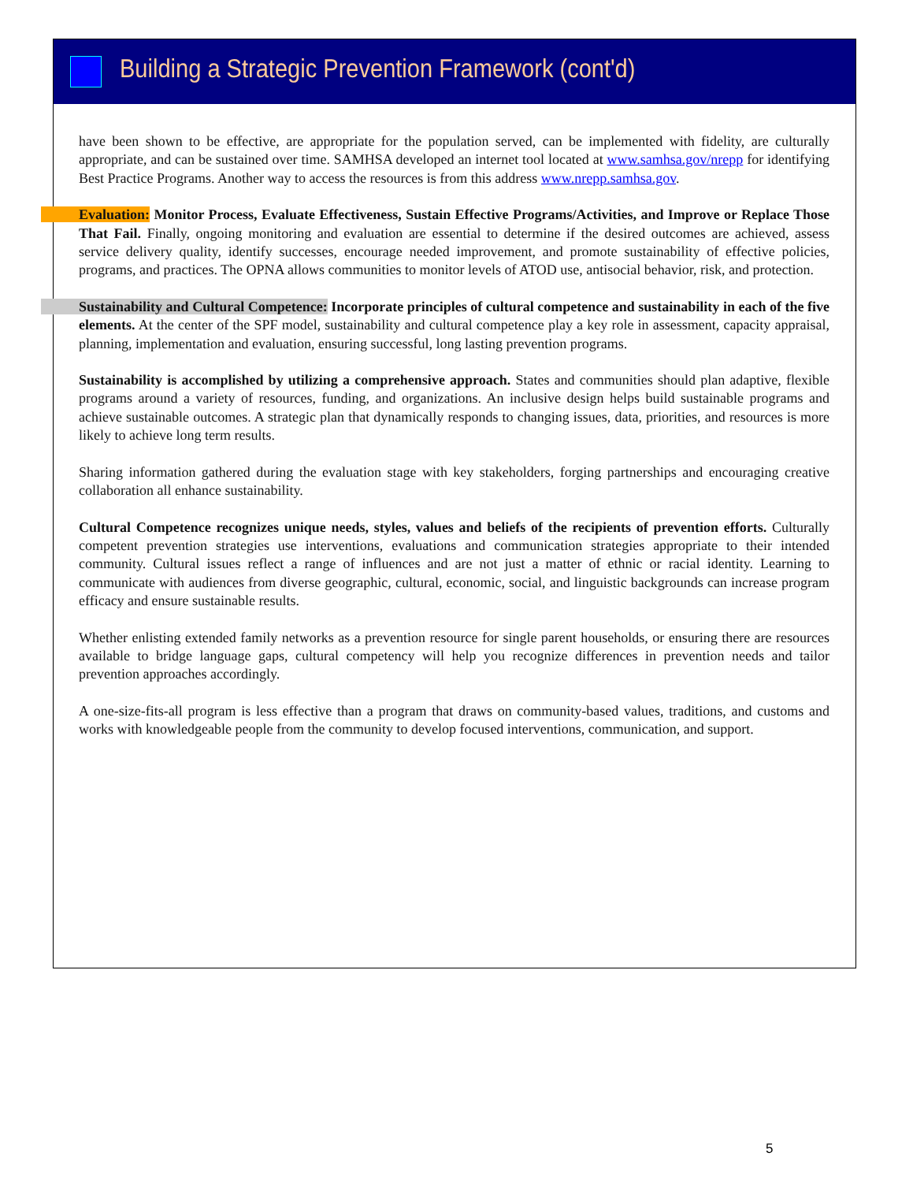Building a Strategic Prevention Framework (cont'd)
have been shown to be effective, are appropriate for the population served, can be implemented with fidelity, are culturally appropriate, and can be sustained over time. SAMHSA developed an internet tool located at www.samhsa.gov/nrepp for identifying Best Practice Programs. Another way to access the resources is from this address www.nrepp.samhsa.gov.
Evaluation: Monitor Process, Evaluate Effectiveness, Sustain Effective Programs/Activities, and Improve or Replace Those That Fail. Finally, ongoing monitoring and evaluation are essential to determine if the desired outcomes are achieved, assess service delivery quality, identify successes, encourage needed improvement, and promote sustainability of effective policies, programs, and practices. The OPNA allows communities to monitor levels of ATOD use, antisocial behavior, risk, and protection.
Sustainability and Cultural Competence: Incorporate principles of cultural competence and sustainability in each of the five elements. At the center of the SPF model, sustainability and cultural competence play a key role in assessment, capacity appraisal, planning, implementation and evaluation, ensuring successful, long lasting prevention programs.
Sustainability is accomplished by utilizing a comprehensive approach. States and communities should plan adaptive, flexible programs around a variety of resources, funding, and organizations. An inclusive design helps build sustainable programs and achieve sustainable outcomes. A strategic plan that dynamically responds to changing issues, data, priorities, and resources is more likely to achieve long term results.
Sharing information gathered during the evaluation stage with key stakeholders, forging partnerships and encouraging creative collaboration all enhance sustainability.
Cultural Competence recognizes unique needs, styles, values and beliefs of the recipients of prevention efforts. Culturally competent prevention strategies use interventions, evaluations and communication strategies appropriate to their intended community. Cultural issues reflect a range of influences and are not just a matter of ethnic or racial identity. Learning to communicate with audiences from diverse geographic, cultural, economic, social, and linguistic backgrounds can increase program efficacy and ensure sustainable results.
Whether enlisting extended family networks as a prevention resource for single parent households, or ensuring there are resources available to bridge language gaps, cultural competency will help you recognize differences in prevention needs and tailor prevention approaches accordingly.
A one-size-fits-all program is less effective than a program that draws on community-based values, traditions, and customs and works with knowledgeable people from the community to develop focused interventions, communication, and support.
5